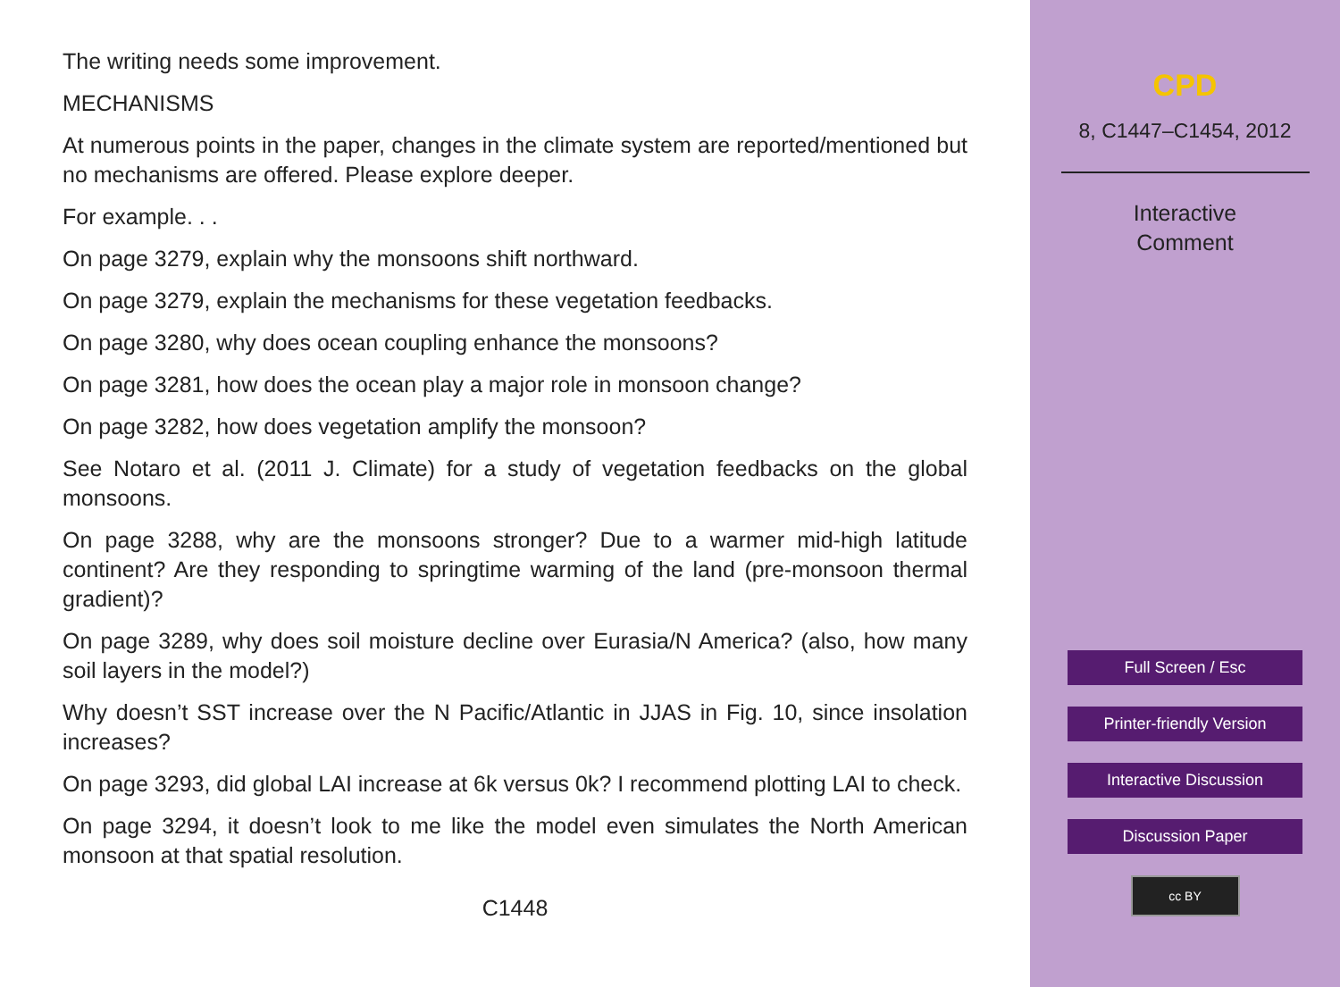The writing needs some improvement.
MECHANISMS
At numerous points in the paper, changes in the climate system are reported/mentioned but no mechanisms are offered. Please explore deeper.
For example. . .
On page 3279, explain why the monsoons shift northward.
On page 3279, explain the mechanisms for these vegetation feedbacks.
On page 3280, why does ocean coupling enhance the monsoons?
On page 3281, how does the ocean play a major role in monsoon change?
On page 3282, how does vegetation amplify the monsoon?
See Notaro et al. (2011 J. Climate) for a study of vegetation feedbacks on the global monsoons.
On page 3288, why are the monsoons stronger? Due to a warmer mid-high latitude continent? Are they responding to springtime warming of the land (pre-monsoon thermal gradient)?
On page 3289, why does soil moisture decline over Eurasia/N America? (also, how many soil layers in the model?)
Why doesn’t SST increase over the N Pacific/Atlantic in JJAS in Fig. 10, since insolation increases?
On page 3293, did global LAI increase at 6k versus 0k? I recommend plotting LAI to check.
On page 3294, it doesn’t look to me like the model even simulates the North American monsoon at that spatial resolution.
C1448
CPD
8, C1447–C1454, 2012
Interactive
Comment
Full Screen / Esc
Printer-friendly Version
Interactive Discussion
Discussion Paper
cc BY